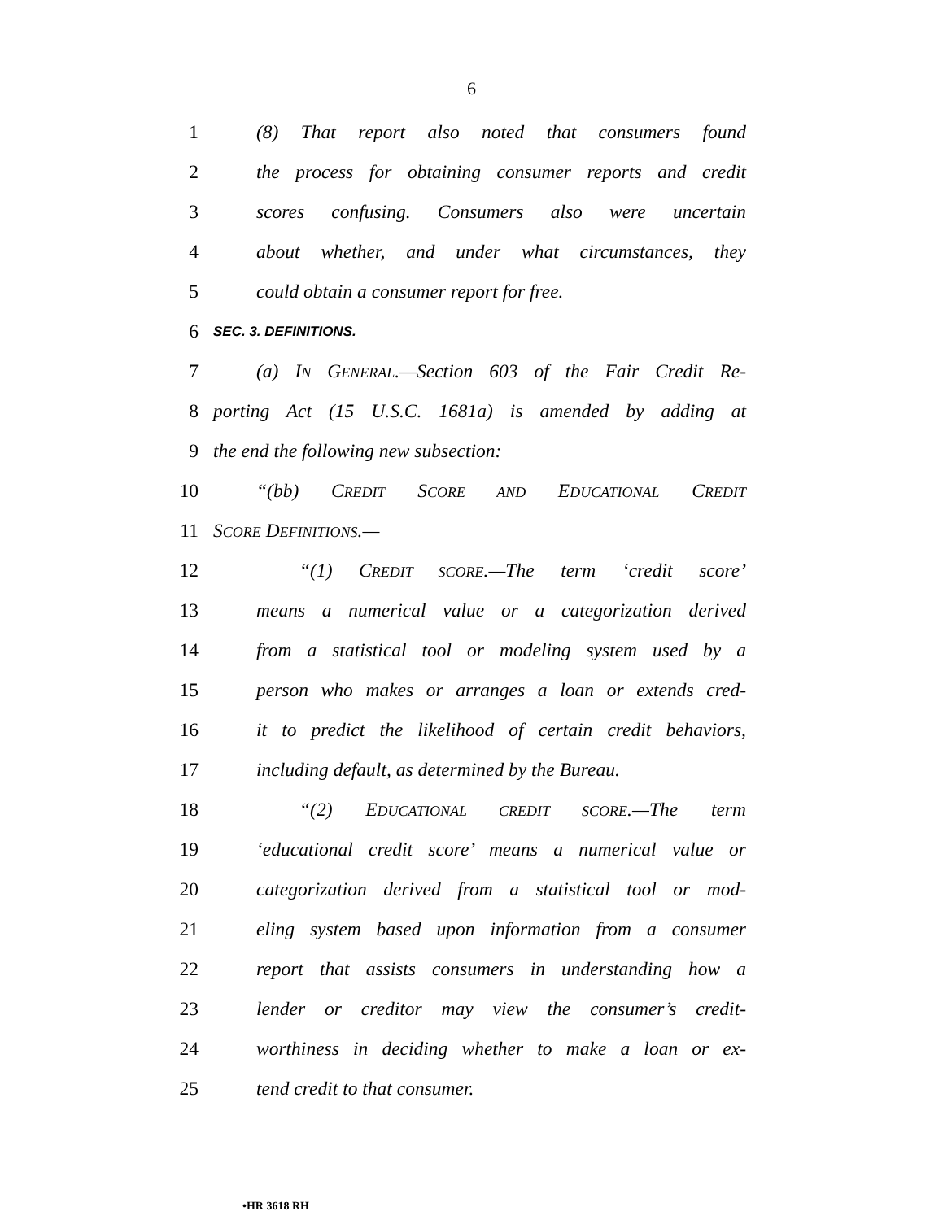6
1 (8) That report also noted that consumers found
2 the process for obtaining consumer reports and credit
3 scores confusing. Consumers also were uncertain
4 about whether, and under what circumstances, they
5 could obtain a consumer report for free.
6 SEC. 3. DEFINITIONS.
7 (a) IN GENERAL.—Section 603 of the Fair Credit Re-
8 porting Act (15 U.S.C. 1681a) is amended by adding at
9 the end the following new subsection:
10 “(bb) CREDIT SCORE AND EDUCATIONAL CREDIT
11 SCORE DEFINITIONS.—
12 “(1) CREDIT SCORE.—The term ‘credit score’
13 means a numerical value or a categorization derived
14 from a statistical tool or modeling system used by a
15 person who makes or arranges a loan or extends cred-
16 it to predict the likelihood of certain credit behaviors,
17 including default, as determined by the Bureau.
18 “(2) EDUCATIONAL CREDIT SCORE.—The term
19 ‘educational credit score’ means a numerical value or
20 categorization derived from a statistical tool or mod-
21 eling system based upon information from a consumer
22 report that assists consumers in understanding how a
23 lender or creditor may view the consumer’s credit-
24 worthiness in deciding whether to make a loan or ex-
25 tend credit to that consumer.
•HR 3618 RH